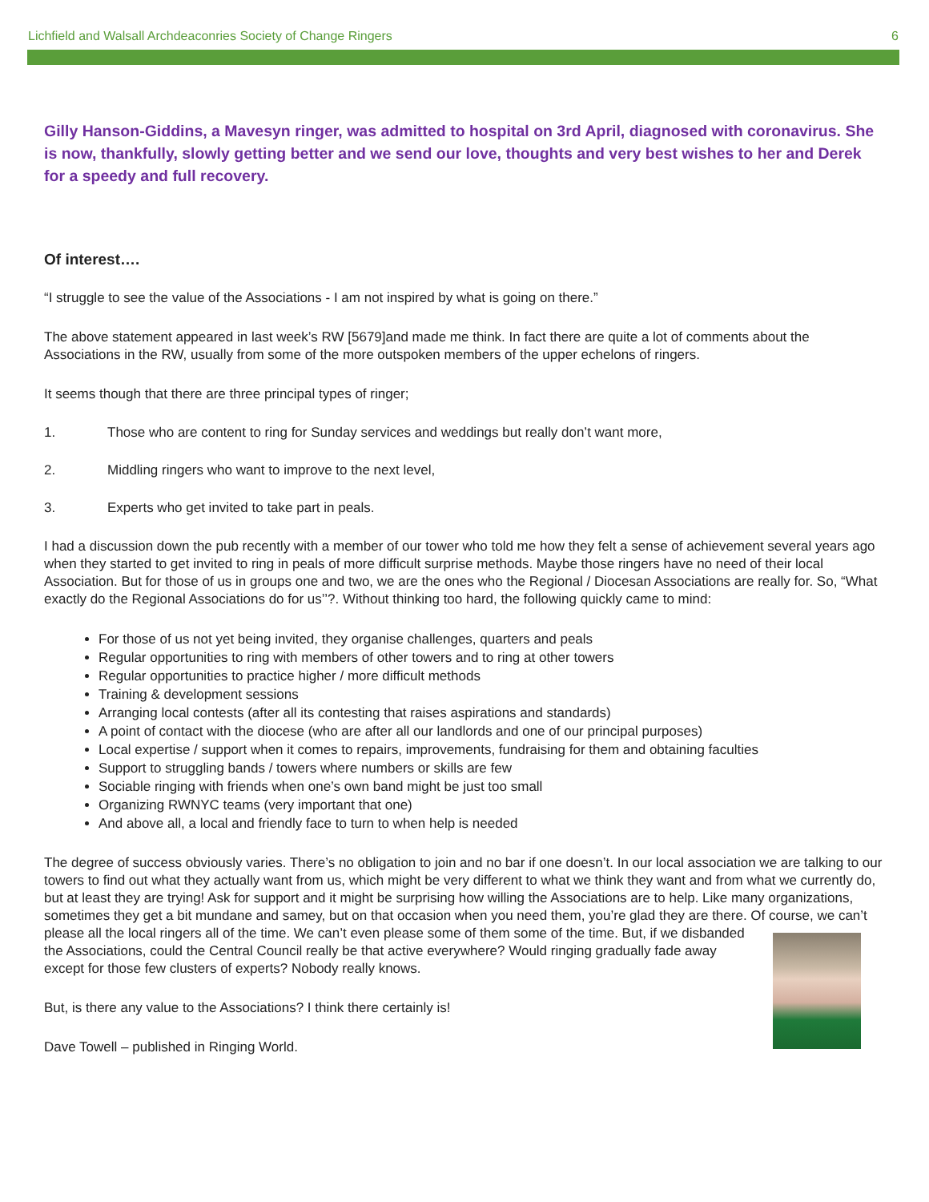Lichfield and Walsall Archdeaconries Society of Change Ringers 6
Gilly Hanson-Giddins, a Mavesyn ringer, was admitted to hospital on 3rd April, diagnosed with coronavirus. She is now, thankfully, slowly getting better and we send our love, thoughts and very best wishes to her and Derek for a speedy and full recovery.
Of interest….
“I struggle to see the value of the Associations - I am not inspired by what is going on there.”
The above statement appeared in last week’s RW [5679]and made me think. In fact there are quite a lot of comments about the Associations in the RW, usually from some of the more outspoken members of the upper echelons of ringers.
It seems though that there are three principal types of ringer;
1. Those who are content to ring for Sunday services and weddings but really don’t want more,
2. Middling ringers who want to improve to the next level,
3. Experts who get invited to take part in peals.
I had a discussion down the pub recently with a member of our tower who told me how they felt a sense of achievement several years ago when they started to get invited to ring in peals of more difficult surprise methods. Maybe those ringers have no need of their local Association. But for those of us in groups one and two, we are the ones who the Regional / Diocesan Associations are really for. So, “What exactly do the Regional Associations do for us’’?. Without thinking too hard, the following quickly came to mind:
For those of us not yet being invited, they organise challenges, quarters and peals
Regular opportunities to ring with members of other towers and to ring at other towers
Regular opportunities to practice higher / more difficult methods
Training & development sessions
Arranging local contests (after all its contesting that raises aspirations and standards)
A point of contact with the diocese (who are after all our landlords and one of our principal purposes)
Local expertise / support when it comes to repairs, improvements, fundraising for them and obtaining faculties
Support to struggling bands / towers where numbers or skills are few
Sociable ringing with friends when one’s own band might be just too small
Organizing RWNYC teams (very important that one)
And above all, a local and friendly face to turn to when help is needed
The degree of success obviously varies. There’s no obligation to join and no bar if one doesn’t. In our local association we are talking to our towers to find out what they actually want from us, which might be very different to what we think they want and from what we currently do, but at least they are trying! Ask for support and it might be surprising how willing the Associations are to help. Like many organizations, sometimes they get a bit mundane and samey, but on that occasion when you need them, you’re glad they are there. Of course, we can’t please all the local ringers all of the time. We can’t even please some of them some of the time. But, if we disbanded the Associations, could the Central Council really be that active everywhere? Would ringing gradually fade away except for those few clusters of experts? Nobody really knows.
But, is there any value to the Associations? I think there certainly is!
Dave Towell – published in Ringing World.